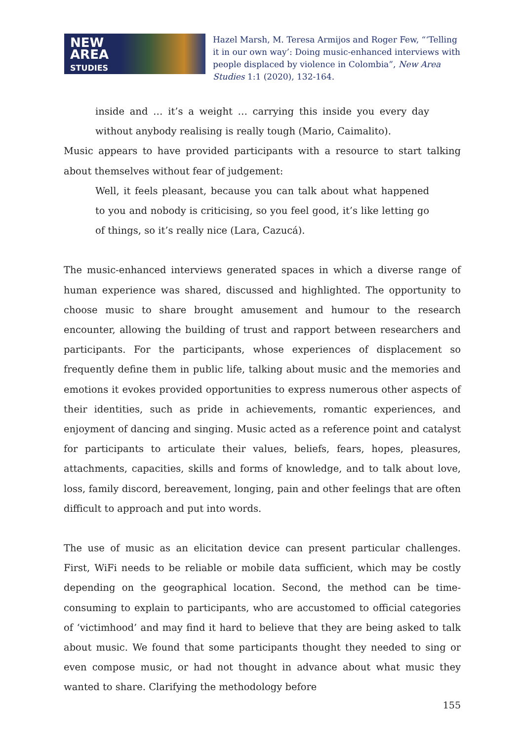NEW
AREA
STUDIES
Hazel Marsh, M. Teresa Armijos and Roger Few, “‘Telling it in our own way’: Doing music-enhanced interviews with people displaced by violence in Colombia”, New Area Studies 1:1 (2020), 132-164.
inside and … it’s a weight … carrying this inside you every day without anybody realising is really tough (Mario, Caimalito).
Music appears to have provided participants with a resource to start talking about themselves without fear of judgement:
Well, it feels pleasant, because you can talk about what happened to you and nobody is criticising, so you feel good, it’s like letting go of things, so it’s really nice (Lara, Cazucá).
The music-enhanced interviews generated spaces in which a diverse range of human experience was shared, discussed and highlighted. The opportunity to choose music to share brought amusement and humour to the research encounter, allowing the building of trust and rapport between researchers and participants. For the participants, whose experiences of displacement so frequently define them in public life, talking about music and the memories and emotions it evokes provided opportunities to express numerous other aspects of their identities, such as pride in achievements, romantic experiences, and enjoyment of dancing and singing. Music acted as a reference point and catalyst for participants to articulate their values, beliefs, fears, hopes, pleasures, attachments, capacities, skills and forms of knowledge, and to talk about love, loss, family discord, bereavement, longing, pain and other feelings that are often difficult to approach and put into words.
The use of music as an elicitation device can present particular challenges. First, WiFi needs to be reliable or mobile data sufficient, which may be costly depending on the geographical location. Second, the method can be time-consuming to explain to participants, who are accustomed to official categories of ‘victimhood’ and may find it hard to believe that they are being asked to talk about music. We found that some participants thought they needed to sing or even compose music, or had not thought in advance about what music they wanted to share. Clarifying the methodology before
155